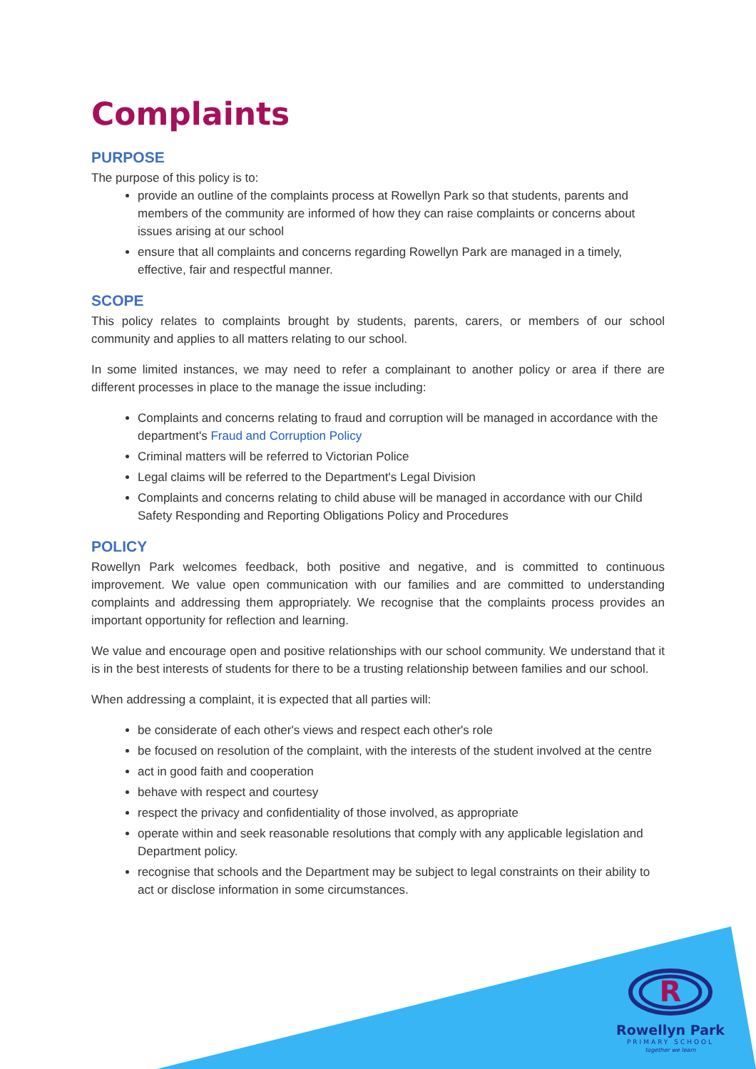Complaints
PURPOSE
The purpose of this policy is to:
provide an outline of the complaints process at Rowellyn Park so that students, parents and members of the community are informed of how they can raise complaints or concerns about issues arising at our school
ensure that all complaints and concerns regarding Rowellyn Park are managed in a timely, effective, fair and respectful manner.
SCOPE
This policy relates to complaints brought by students, parents, carers, or members of our school community and applies to all matters relating to our school.
In some limited instances, we may need to refer a complainant to another policy or area if there are different processes in place to the manage the issue including:
Complaints and concerns relating to fraud and corruption will be managed in accordance with the department's Fraud and Corruption Policy
Criminal matters will be referred to Victorian Police
Legal claims will be referred to the Department's Legal Division
Complaints and concerns relating to child abuse will be managed in accordance with our Child Safety Responding and Reporting Obligations Policy and Procedures
POLICY
Rowellyn Park welcomes feedback, both positive and negative, and is committed to continuous improvement. We value open communication with our families and are committed to understanding complaints and addressing them appropriately. We recognise that the complaints process provides an important opportunity for reflection and learning.
We value and encourage open and positive relationships with our school community. We understand that it is in the best interests of students for there to be a trusting relationship between families and our school.
When addressing a complaint, it is expected that all parties will:
be considerate of each other's views and respect each other's role
be focused on resolution of the complaint, with the interests of the student involved at the centre
act in good faith and cooperation
behave with respect and courtesy
respect the privacy and confidentiality of those involved, as appropriate
operate within and seek reasonable resolutions that comply with any applicable legislation and Department policy.
recognise that schools and the Department may be subject to legal constraints on their ability to act or disclose information in some circumstances.
R
Rowellyn Park
PRIMARY SCHOOL
together we learn